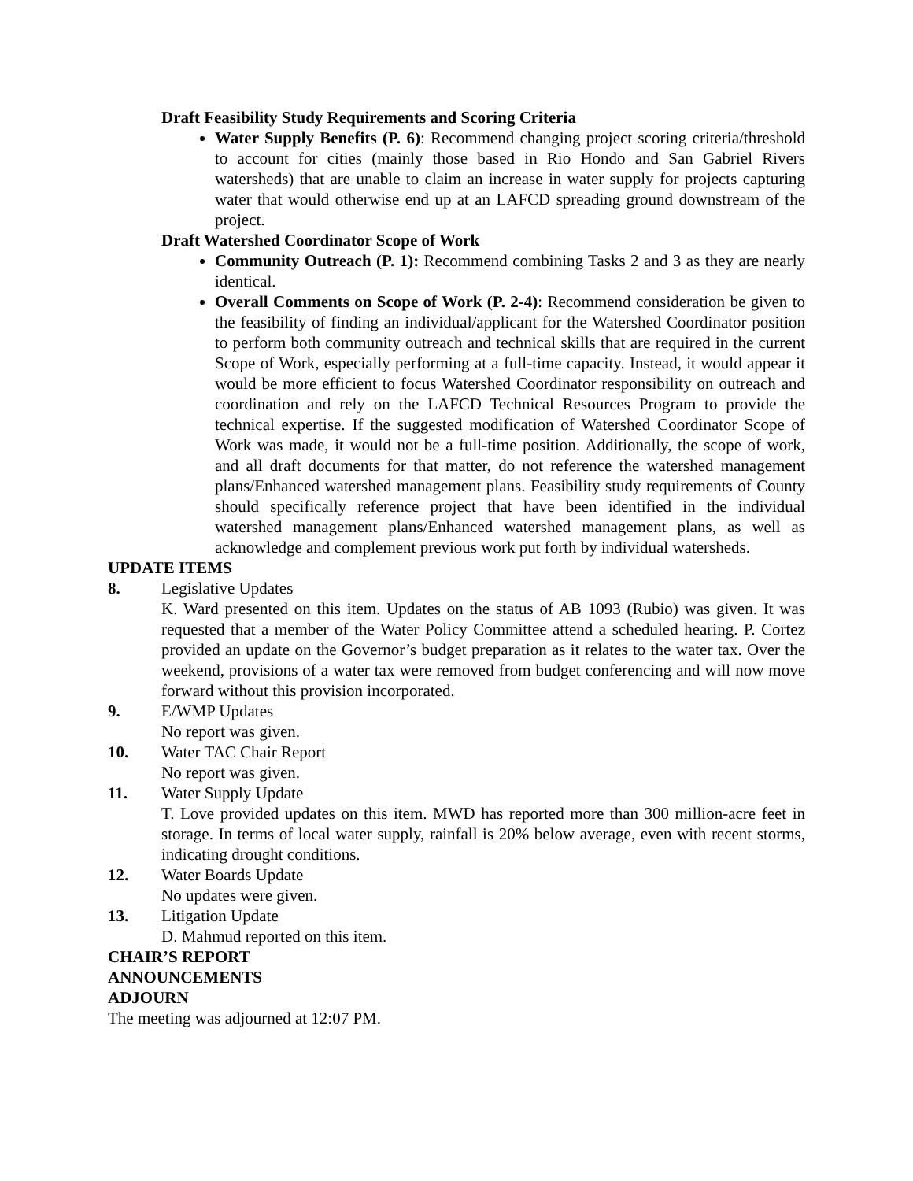Draft Feasibility Study Requirements and Scoring Criteria
Water Supply Benefits (P. 6): Recommend changing project scoring criteria/threshold to account for cities (mainly those based in Rio Hondo and San Gabriel Rivers watersheds) that are unable to claim an increase in water supply for projects capturing water that would otherwise end up at an LAFCD spreading ground downstream of the project.
Draft Watershed Coordinator Scope of Work
Community Outreach (P. 1): Recommend combining Tasks 2 and 3 as they are nearly identical.
Overall Comments on Scope of Work (P. 2-4): Recommend consideration be given to the feasibility of finding an individual/applicant for the Watershed Coordinator position to perform both community outreach and technical skills that are required in the current Scope of Work, especially performing at a full-time capacity. Instead, it would appear it would be more efficient to focus Watershed Coordinator responsibility on outreach and coordination and rely on the LAFCD Technical Resources Program to provide the technical expertise. If the suggested modification of Watershed Coordinator Scope of Work was made, it would not be a full-time position. Additionally, the scope of work, and all draft documents for that matter, do not reference the watershed management plans/Enhanced watershed management plans. Feasibility study requirements of County should specifically reference project that have been identified in the individual watershed management plans/Enhanced watershed management plans, as well as acknowledge and complement previous work put forth by individual watersheds.
UPDATE ITEMS
8. Legislative Updates
K. Ward presented on this item. Updates on the status of AB 1093 (Rubio) was given. It was requested that a member of the Water Policy Committee attend a scheduled hearing. P. Cortez provided an update on the Governor’s budget preparation as it relates to the water tax. Over the weekend, provisions of a water tax were removed from budget conferencing and will now move forward without this provision incorporated.
9. E/WMP Updates
No report was given.
10. Water TAC Chair Report
No report was given.
11. Water Supply Update
T. Love provided updates on this item. MWD has reported more than 300 million-acre feet in storage. In terms of local water supply, rainfall is 20% below average, even with recent storms, indicating drought conditions.
12. Water Boards Update
No updates were given.
13. Litigation Update
D. Mahmud reported on this item.
CHAIR’S REPORT
ANNOUNCEMENTS
ADJOURN
The meeting was adjourned at 12:07 PM.